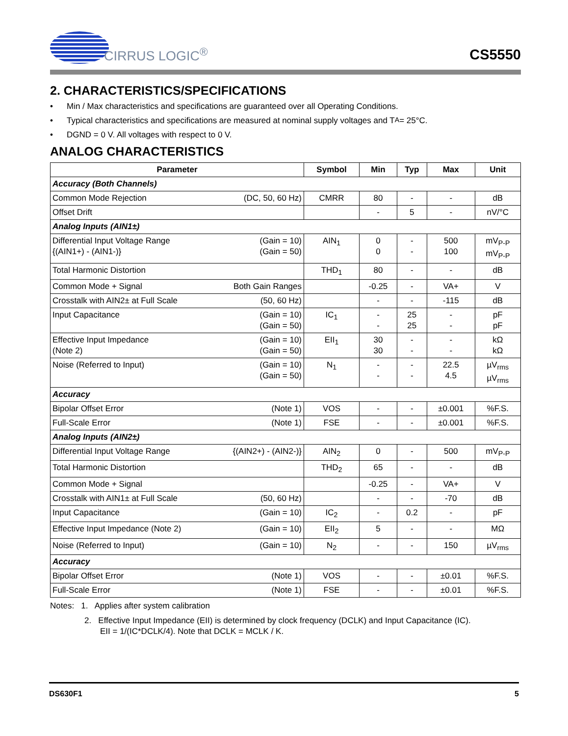CIRRUS LOGIC<sup>®</sup>
CS5550
2. CHARACTERISTICS/SPECIFICATIONS
• Min / Max characteristics and specifications are guaranteed over all Operating Conditions.
• Typical characteristics and specifications are measured at nominal supply voltages and T<sub>A</sub> = 25°C.
• DGND = 0 V. All voltages with respect to 0 V.
ANALOG CHARACTERISTICS
| Parameter | Symbol | Min | Typ | Max | Unit |
| --- | --- | --- | --- | --- | --- |
| Accuracy (Both Channels) | | | | | |
| Common Mode Rejection (DC, 50, 60 Hz) | CMRR | 80 | - | - | dB |
| Offset Drift | | - | 5 | - | nV/°C |
| Analog Inputs (AIN1±) | | | | | |
| Differential Input Voltage Range (Gain = 10) {(AIN1+) - (AIN1-)} (Gain = 50) | AIN<sub>1</sub> | 0 0 | - - | 500 100 | mV<sub>P-P</sub> mV<sub>P-P</sub> |
| Total Harmonic Distortion | THD<sub>1</sub> | 80 | - | - | dB |
| Common Mode + Signal Both Gain Ranges | | -0.25 | - | VA+ | V |
| Crosstalk with AIN2± at Full Scale (50, 60 Hz) | | - | - | -115 | dB |
| Input Capacitance (Gain = 10) (Gain = 50) | IC<sub>1</sub> | - - | 25 25 | - - | pF pF |
| Effective Input Impedance (Gain = 10) (Note 2) (Gain = 50) | EII<sub>1</sub> | 30 30 | - - | - - | kΩ kΩ |
| Noise (Referred to Input) (Gain = 10) (Gain = 50) | N<sub>1</sub> | - - | - - | 22.5 4.5 | µV<sub>rms</sub> µV<sub>rms</sub> |
| Accuracy | | | | | |
| Bipolar Offset Error (Note 1) | VOS | - | - | ±0.001 | %F.S. |
| Full-Scale Error (Note 1) | FSE | - | - | ±0.001 | %F.S. |
| Analog Inputs (AIN2±) | | | | | |
| Differential Input Voltage Range {(AIN2+) - (AIN2-)} | AIN<sub>2</sub> | 0 | - | 500 | mV<sub>P-P</sub> |
| Total Harmonic Distortion | THD<sub>2</sub> | 65 | - | - | dB |
| Common Mode + Signal | | -0.25 | - | VA+ | V |
| Crosstalk with AIN1± at Full Scale (50, 60 Hz) | | - | - | -70 | dB |
| Input Capacitance (Gain = 10) | IC<sub>2</sub> | - | 0.2 | - | pF |
| Effective Input Impedance (Note 2) (Gain = 10) | EII<sub>2</sub> | 5 | - | - | MΩ |
| Noise (Referred to Input) (Gain = 10) | N<sub>2</sub> | - | - | 150 | µV<sub>rms</sub> |
| Accuracy | | | | | |
| Bipolar Offset Error (Note 1) | VOS | - | - | ±0.01 | %F.S. |
| Full-Scale Error (Note 1) | FSE | - | - | ±0.01 | %F.S. |
Notes: 1. Applies after system calibration
2. Effective Input Impedance (EII) is determined by clock frequency (DCLK) and Input Capacitance (IC).
EII = 1/(IC*DCLK/4). Note that DCLK = MCLK / K.
DS630F1 5